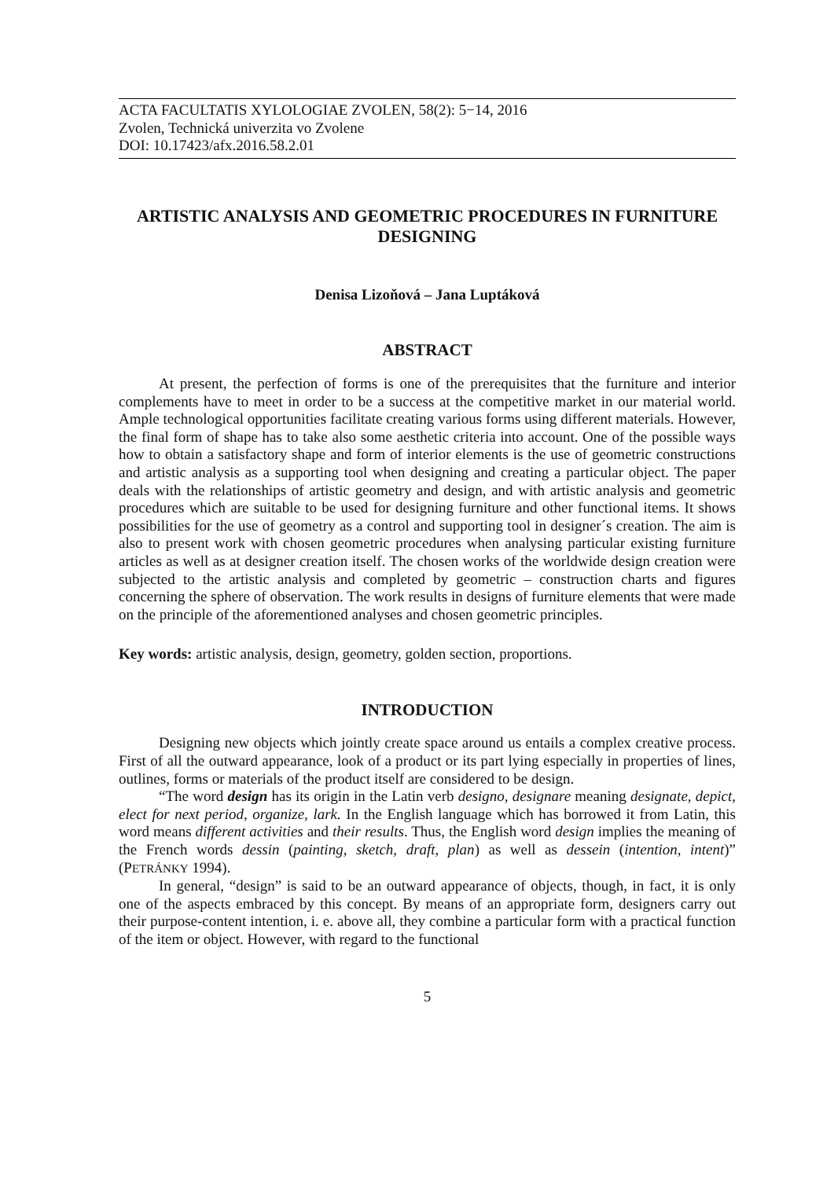ACTA FACULTATIS XYLOLOGIAE ZVOLEN, 58(2): 5−14, 2016
Zvolen, Technická univerzita vo Zvolene
DOI: 10.17423/afx.2016.58.2.01
ARTISTIC ANALYSIS AND GEOMETRIC PROCEDURES IN FURNITURE DESIGNING
Denisa Lizoňová – Jana Luptáková
ABSTRACT
At present, the perfection of forms is one of the prerequisites that the furniture and interior complements have to meet in order to be a success at the competitive market in our material world. Ample technological opportunities facilitate creating various forms using different materials. However, the final form of shape has to take also some aesthetic criteria into account. One of the possible ways how to obtain a satisfactory shape and form of interior elements is the use of geometric constructions and artistic analysis as a supporting tool when designing and creating a particular object. The paper deals with the relationships of artistic geometry and design, and with artistic analysis and geometric procedures which are suitable to be used for designing furniture and other functional items. It shows possibilities for the use of geometry as a control and supporting tool in designer´s creation. The aim is also to present work with chosen geometric procedures when analysing particular existing furniture articles as well as at designer creation itself. The chosen works of the worldwide design creation were subjected to the artistic analysis and completed by geometric – construction charts and figures concerning the sphere of observation. The work results in designs of furniture elements that were made on the principle of the aforementioned analyses and chosen geometric principles.
Key words: artistic analysis, design, geometry, golden section, proportions.
INTRODUCTION
Designing new objects which jointly create space around us entails a complex creative process. First of all the outward appearance, look of a product or its part lying especially in properties of lines, outlines, forms or materials of the product itself are considered to be design.
“The word design has its origin in the Latin verb designo, designare meaning designate, depict, elect for next period, organize, lark. In the English language which has borrowed it from Latin, this word means different activities and their results. Thus, the English word design implies the meaning of the French words dessin (painting, sketch, draft, plan) as well as dessein (intention, intent)” (PETRÁNKY 1994).
In general, “design” is said to be an outward appearance of objects, though, in fact, it is only one of the aspects embraced by this concept. By means of an appropriate form, designers carry out their purpose-content intention, i. e. above all, they combine a particular form with a practical function of the item or object. However, with regard to the functional
5